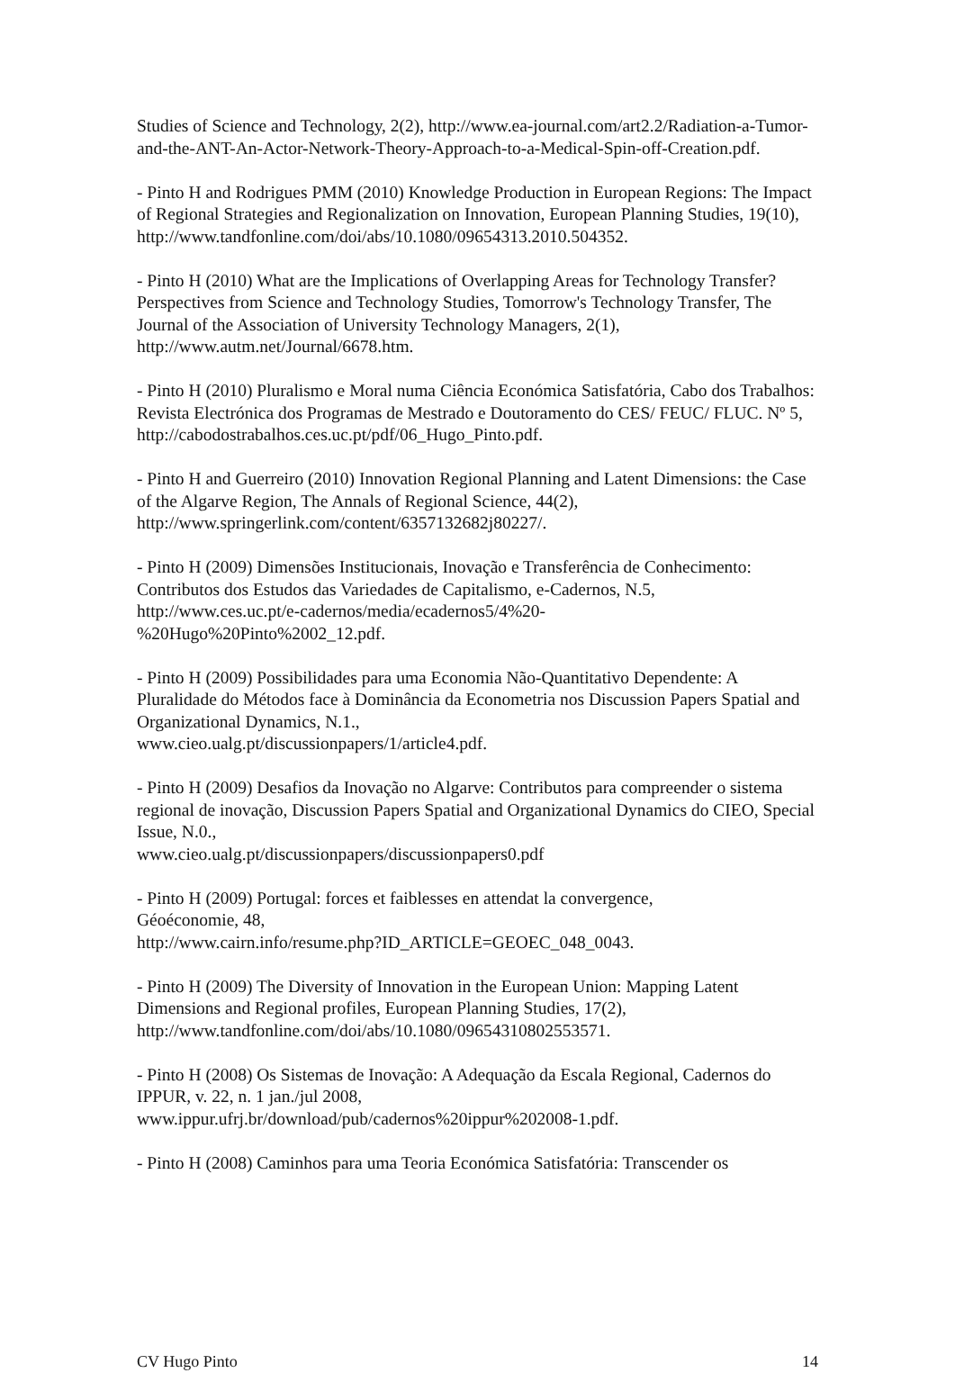Studies of Science and Technology, 2(2), http://www.ea-journal.com/art2.2/Radiation-a-Tumor-and-the-ANT-An-Actor-Network-Theory-Approach-to-a-Medical-Spin-off-Creation.pdf.
- Pinto H and Rodrigues PMM (2010) Knowledge Production in European Regions: The Impact of Regional Strategies and Regionalization on Innovation, European Planning Studies, 19(10),
http://www.tandfonline.com/doi/abs/10.1080/09654313.2010.504352.
- Pinto H (2010) What are the Implications of Overlapping Areas for Technology Transfer? Perspectives from Science and Technology Studies, Tomorrow's Technology Transfer, The Journal of the Association of University Technology Managers, 2(1), http://www.autm.net/Journal/6678.htm.
- Pinto H (2010) Pluralismo e Moral numa Ciência Económica Satisfatória, Cabo dos Trabalhos: Revista Electrónica dos Programas de Mestrado e Doutoramento do CES/ FEUC/ FLUC. Nº 5, http://cabodostrabalhos.ces.uc.pt/pdf/06_Hugo_Pinto.pdf.
- Pinto H and Guerreiro (2010) Innovation Regional Planning and Latent Dimensions: the Case of the Algarve Region, The Annals of Regional Science, 44(2), http://www.springerlink.com/content/6357132682j80227/.
- Pinto H (2009) Dimensões Institucionais, Inovação e Transferência de Conhecimento: Contributos dos Estudos das Variedades de Capitalismo, e-Cadernos, N.5, http://www.ces.uc.pt/e-cadernos/media/ecadernos5/4%20-
%20Hugo%20Pinto%2002_12.pdf.
- Pinto H (2009) Possibilidades para uma Economia Não-Quantitativo Dependente: A Pluralidade do Métodos face à Dominância da Econometria nos Discussion Papers Spatial and Organizational Dynamics, N.1.,
www.cieo.ualg.pt/discussionpapers/1/article4.pdf.
- Pinto H (2009) Desafios da Inovação no Algarve: Contributos para compreender o sistema regional de inovação, Discussion Papers Spatial and Organizational Dynamics do CIEO, Special Issue, N.0.,
www.cieo.ualg.pt/discussionpapers/discussionpapers0.pdf
- Pinto H (2009) Portugal: forces et faiblesses en attendat la convergence,
Géoéconomie, 48,
http://www.cairn.info/resume.php?ID_ARTICLE=GEOEC_048_0043.
- Pinto H (2009) The Diversity of Innovation in the European Union: Mapping Latent Dimensions and Regional profiles, European Planning Studies, 17(2), http://www.tandfonline.com/doi/abs/10.1080/09654310802553571.
- Pinto H (2008) Os Sistemas de Inovação: A Adequação da Escala Regional, Cadernos do IPPUR, v. 22, n. 1 jan./jul 2008,
www.ippur.ufrj.br/download/pub/cadernos%20ippur%202008-1.pdf.
- Pinto H (2008) Caminhos para uma Teoria Económica Satisfatória: Transcender os
CV Hugo Pinto 14